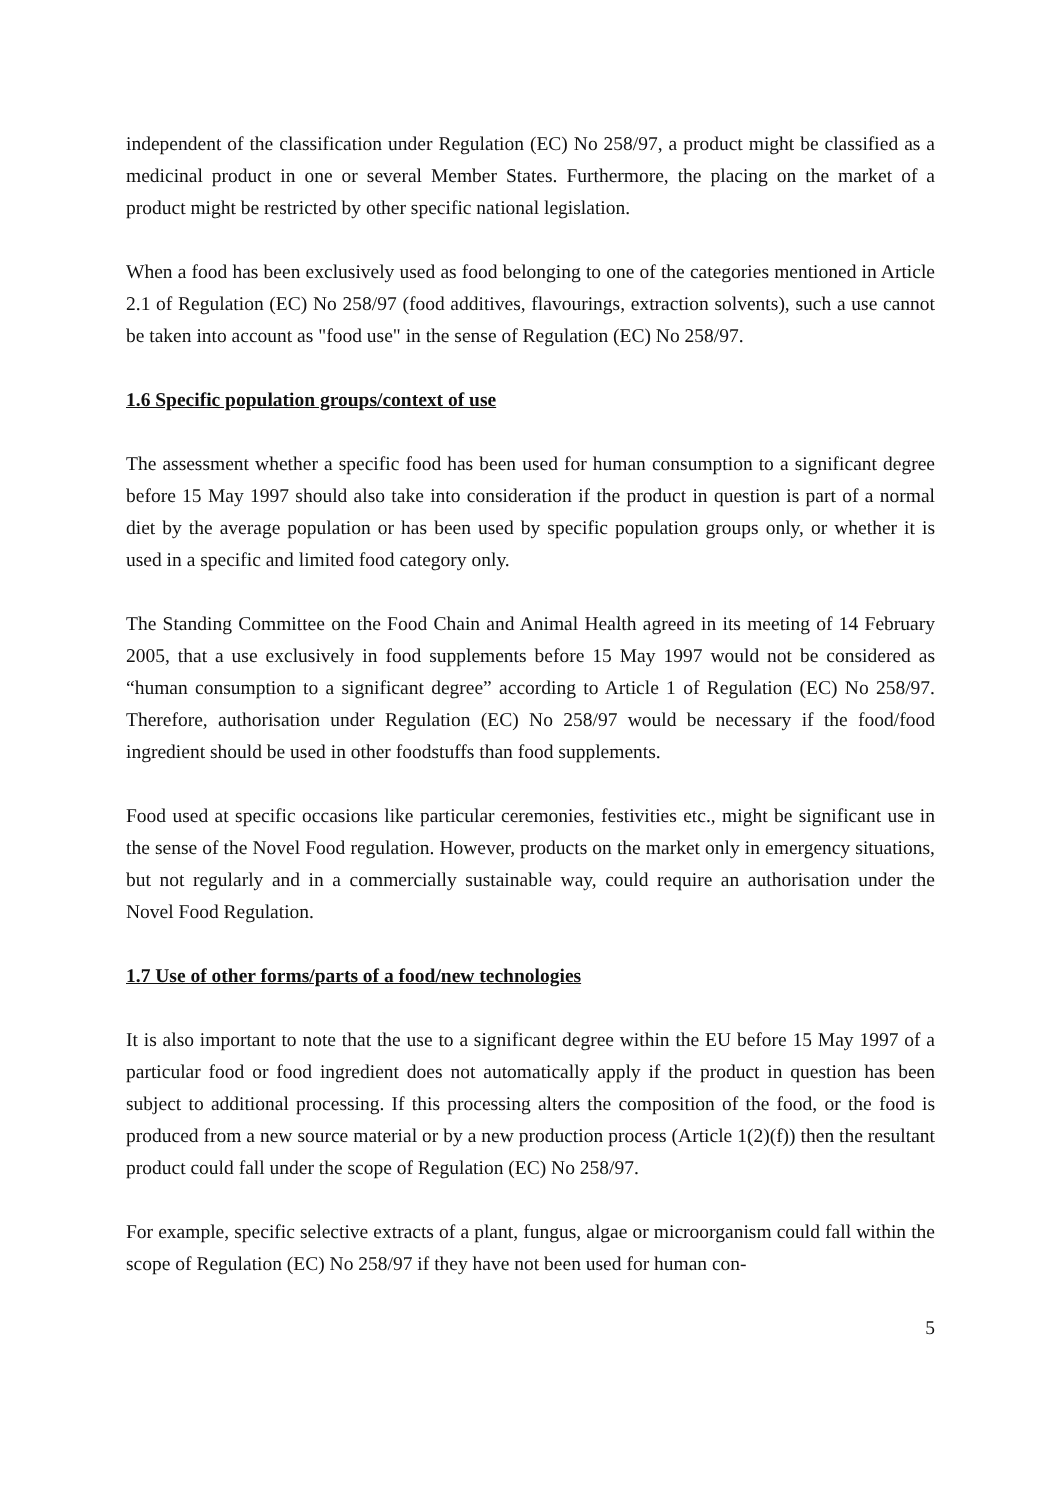independent of the classification under Regulation (EC) No 258/97, a product might be classified as a medicinal product in one or several Member States. Furthermore, the placing on the market of a product might be restricted by other specific national legislation.
When a food has been exclusively used as food belonging to one of the categories mentioned in Article 2.1 of Regulation (EC) No 258/97 (food additives, flavourings, extraction solvents), such a use cannot be taken into account as "food use" in the sense of Regulation (EC) No 258/97.
1.6 Specific population groups/context of use
The assessment whether a specific food has been used for human consumption to a significant degree before 15 May 1997 should also take into consideration if the product in question is part of a normal diet by the average population or has been used by specific population groups only, or whether it is used in a specific and limited food category only.
The Standing Committee on the Food Chain and Animal Health agreed in its meeting of 14 February 2005, that a use exclusively in food supplements before 15 May 1997 would not be considered as “human consumption to a significant degree” according to Article 1 of Regulation (EC) No 258/97. Therefore, authorisation under Regulation (EC) No 258/97 would be necessary if the food/food ingredient should be used in other foodstuffs than food supplements.
Food used at specific occasions like particular ceremonies, festivities etc., might be significant use in the sense of the Novel Food regulation. However, products on the market only in emergency situations, but not regularly and in a commercially sustainable way, could require an authorisation under the Novel Food Regulation.
1.7 Use of other forms/parts of a food/new technologies
It is also important to note that the use to a significant degree within the EU before 15 May 1997 of a particular food or food ingredient does not automatically apply if the product in question has been subject to additional processing. If this processing alters the composition of the food, or the food is produced from a new source material or by a new production process (Article 1(2)(f)) then the resultant product could fall under the scope of Regulation (EC) No 258/97.
For example, specific selective extracts of a plant, fungus, algae or microorganism could fall within the scope of Regulation (EC) No 258/97 if they have not been used for human con-
5